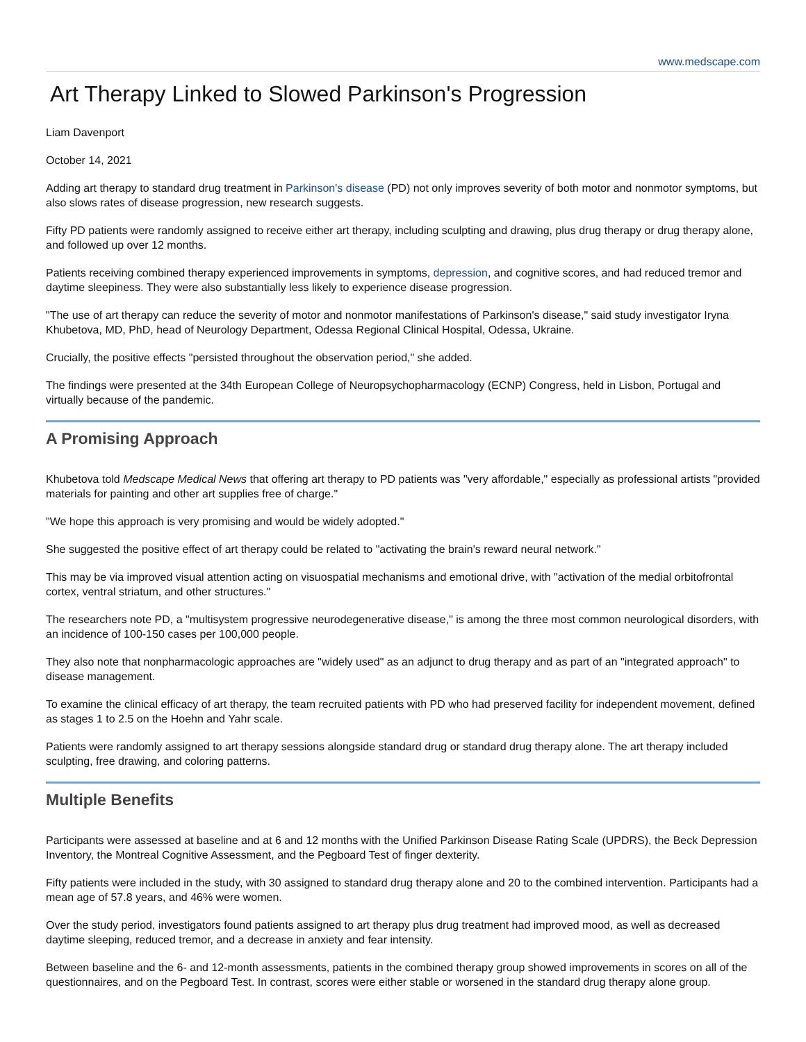www.medscape.com
Art Therapy Linked to Slowed Parkinson's Progression
Liam Davenport
October 14, 2021
Adding art therapy to standard drug treatment in Parkinson's disease (PD) not only improves severity of both motor and nonmotor symptoms, but also slows rates of disease progression, new research suggests.
Fifty PD patients were randomly assigned to receive either art therapy, including sculpting and drawing, plus drug therapy or drug therapy alone, and followed up over 12 months.
Patients receiving combined therapy experienced improvements in symptoms, depression, and cognitive scores, and had reduced tremor and daytime sleepiness. They were also substantially less likely to experience disease progression.
"The use of art therapy can reduce the severity of motor and nonmotor manifestations of Parkinson's disease," said study investigator Iryna Khubetova, MD, PhD, head of Neurology Department, Odessa Regional Clinical Hospital, Odessa, Ukraine.
Crucially, the positive effects "persisted throughout the observation period," she added.
The findings were presented at the 34th European College of Neuropsychopharmacology (ECNP) Congress, held in Lisbon, Portugal and virtually because of the pandemic.
A Promising Approach
Khubetova told Medscape Medical News that offering art therapy to PD patients was "very affordable," especially as professional artists "provided materials for painting and other art supplies free of charge."
"We hope this approach is very promising and would be widely adopted."
She suggested the positive effect of art therapy could be related to "activating the brain's reward neural network."
This may be via improved visual attention acting on visuospatial mechanisms and emotional drive, with "activation of the medial orbitofrontal cortex, ventral striatum, and other structures."
The researchers note PD, a "multisystem progressive neurodegenerative disease," is among the three most common neurological disorders, with an incidence of 100-150 cases per 100,000 people.
They also note that nonpharmacologic approaches are "widely used" as an adjunct to drug therapy and as part of an "integrated approach" to disease management.
To examine the clinical efficacy of art therapy, the team recruited patients with PD who had preserved facility for independent movement, defined as stages 1 to 2.5 on the Hoehn and Yahr scale.
Patients were randomly assigned to art therapy sessions alongside standard drug or standard drug therapy alone. The art therapy included sculpting, free drawing, and coloring patterns.
Multiple Benefits
Participants were assessed at baseline and at 6 and 12 months with the Unified Parkinson Disease Rating Scale (UPDRS), the Beck Depression Inventory, the Montreal Cognitive Assessment, and the Pegboard Test of finger dexterity.
Fifty patients were included in the study, with 30 assigned to standard drug therapy alone and 20 to the combined intervention. Participants had a mean age of 57.8 years, and 46% were women.
Over the study period, investigators found patients assigned to art therapy plus drug treatment had improved mood, as well as decreased daytime sleeping, reduced tremor, and a decrease in anxiety and fear intensity.
Between baseline and the 6- and 12-month assessments, patients in the combined therapy group showed improvements in scores on all of the questionnaires, and on the Pegboard Test. In contrast, scores were either stable or worsened in the standard drug therapy alone group.